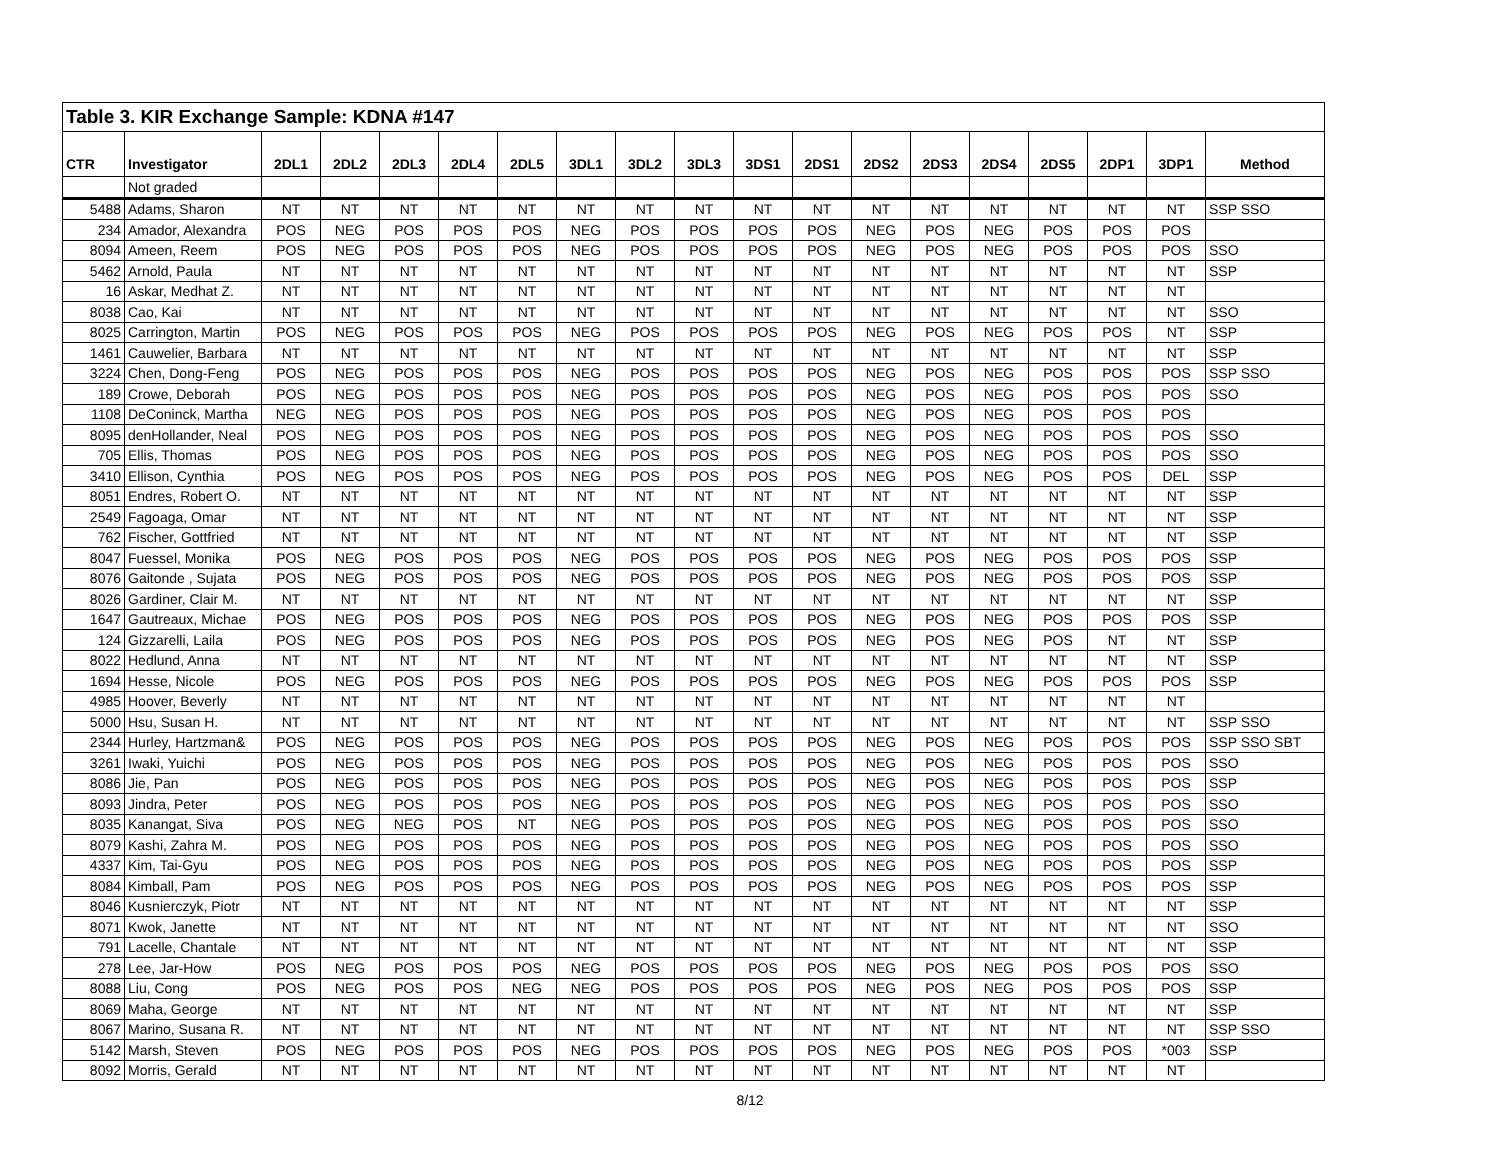| Table 3. KIR Exchange Sample: KDNA #147 | | | | | | | | | | | | | | | | | | |
| --- | --- | --- | --- | --- | --- | --- | --- | --- | --- | --- | --- | --- | --- | --- | --- | --- | --- | --- |
| CTR | Investigator | 2DL1 | 2DL2 | 2DL3 | 2DL4 | 2DL5 | 3DL1 | 3DL2 | 3DL3 | 3DS1 | 2DS1 | 2DS2 | 2DS3 | 2DS4 | 2DS5 | 2DP1 | 3DP1 | Method |
| | Not graded | | | | | | | | | | | | | | | | | |
| 5488 | Adams, Sharon | NT | NT | NT | NT | NT | NT | NT | NT | NT | NT | NT | NT | NT | NT | NT | NT | SSP SSO |
| 234 | Amador, Alexandra | POS | NEG | POS | POS | POS | NEG | POS | POS | POS | POS | NEG | POS | NEG | POS | POS | POS | |
| 8094 | Ameen, Reem | POS | NEG | POS | POS | POS | NEG | POS | POS | POS | POS | NEG | POS | NEG | POS | POS | POS | SSO |
| 5462 | Arnold, Paula | NT | NT | NT | NT | NT | NT | NT | NT | NT | NT | NT | NT | NT | NT | NT | NT | SSP |
| 16 | Askar, Medhat Z. | NT | NT | NT | NT | NT | NT | NT | NT | NT | NT | NT | NT | NT | NT | NT | NT | |
| 8038 | Cao, Kai | NT | NT | NT | NT | NT | NT | NT | NT | NT | NT | NT | NT | NT | NT | NT | NT | SSO |
| 8025 | Carrington, Martin | POS | NEG | POS | POS | POS | NEG | POS | POS | POS | POS | NEG | POS | NEG | POS | POS | NT | SSP |
| 1461 | Cauwelier, Barbara | NT | NT | NT | NT | NT | NT | NT | NT | NT | NT | NT | NT | NT | NT | NT | NT | SSP |
| 3224 | Chen, Dong-Feng | POS | NEG | POS | POS | POS | NEG | POS | POS | POS | POS | NEG | POS | NEG | POS | POS | POS | SSP SSO |
| 189 | Crowe, Deborah | POS | NEG | POS | POS | POS | NEG | POS | POS | POS | POS | NEG | POS | NEG | POS | POS | POS | SSO |
| 1108 | DeConinck, Martha | NEG | NEG | POS | POS | POS | NEG | POS | POS | POS | POS | NEG | POS | NEG | POS | POS | POS | |
| 8095 | denHollander, Neal | POS | NEG | POS | POS | POS | NEG | POS | POS | POS | POS | NEG | POS | NEG | POS | POS | POS | SSO |
| 705 | Ellis, Thomas | POS | NEG | POS | POS | POS | NEG | POS | POS | POS | POS | NEG | POS | NEG | POS | POS | POS | SSO |
| 3410 | Ellison, Cynthia | POS | NEG | POS | POS | POS | NEG | POS | POS | POS | POS | NEG | POS | NEG | POS | POS | DEL | SSP |
| 8051 | Endres, Robert O. | NT | NT | NT | NT | NT | NT | NT | NT | NT | NT | NT | NT | NT | NT | NT | NT | SSP |
| 2549 | Fagoaga, Omar | NT | NT | NT | NT | NT | NT | NT | NT | NT | NT | NT | NT | NT | NT | NT | NT | SSP |
| 762 | Fischer, Gottfried | NT | NT | NT | NT | NT | NT | NT | NT | NT | NT | NT | NT | NT | NT | NT | NT | SSP |
| 8047 | Fuessel, Monika | POS | NEG | POS | POS | POS | NEG | POS | POS | POS | POS | NEG | POS | NEG | POS | POS | POS | SSP |
| 8076 | Gaitonde , Sujata | POS | NEG | POS | POS | POS | NEG | POS | POS | POS | POS | NEG | POS | NEG | POS | POS | POS | SSP |
| 8026 | Gardiner, Clair M. | NT | NT | NT | NT | NT | NT | NT | NT | NT | NT | NT | NT | NT | NT | NT | NT | SSP |
| 1647 | Gautreaux, Michae | POS | NEG | POS | POS | POS | NEG | POS | POS | POS | POS | NEG | POS | NEG | POS | POS | POS | SSP |
| 124 | Gizzarelli, Laila | POS | NEG | POS | POS | POS | NEG | POS | POS | POS | POS | NEG | POS | NEG | POS | NT | NT | SSP |
| 8022 | Hedlund, Anna | NT | NT | NT | NT | NT | NT | NT | NT | NT | NT | NT | NT | NT | NT | NT | NT | SSP |
| 1694 | Hesse, Nicole | POS | NEG | POS | POS | POS | NEG | POS | POS | POS | POS | NEG | POS | NEG | POS | POS | POS | SSP |
| 4985 | Hoover, Beverly | NT | NT | NT | NT | NT | NT | NT | NT | NT | NT | NT | NT | NT | NT | NT | NT | |
| 5000 | Hsu, Susan H. | NT | NT | NT | NT | NT | NT | NT | NT | NT | NT | NT | NT | NT | NT | NT | NT | SSP SSO |
| 2344 | Hurley, Hartzman& | POS | NEG | POS | POS | POS | NEG | POS | POS | POS | POS | NEG | POS | NEG | POS | POS | POS | SSP SSO SBT |
| 3261 | Iwaki, Yuichi | POS | NEG | POS | POS | POS | NEG | POS | POS | POS | POS | NEG | POS | NEG | POS | POS | POS | SSO |
| 8086 | Jie, Pan | POS | NEG | POS | POS | POS | NEG | POS | POS | POS | POS | NEG | POS | NEG | POS | POS | POS | SSP |
| 8093 | Jindra, Peter | POS | NEG | POS | POS | POS | NEG | POS | POS | POS | POS | NEG | POS | NEG | POS | POS | POS | SSO |
| 8035 | Kanangat, Siva | POS | NEG | NEG | POS | NT | NEG | POS | POS | POS | POS | NEG | POS | NEG | POS | POS | POS | SSO |
| 8079 | Kashi, Zahra M. | POS | NEG | POS | POS | POS | NEG | POS | POS | POS | POS | NEG | POS | NEG | POS | POS | POS | SSO |
| 4337 | Kim, Tai-Gyu | POS | NEG | POS | POS | POS | NEG | POS | POS | POS | POS | NEG | POS | NEG | POS | POS | POS | SSP |
| 8084 | Kimball, Pam | POS | NEG | POS | POS | POS | NEG | POS | POS | POS | POS | NEG | POS | NEG | POS | POS | POS | SSP |
| 8046 | Kusnierczyk, Piotr | NT | NT | NT | NT | NT | NT | NT | NT | NT | NT | NT | NT | NT | NT | NT | NT | SSP |
| 8071 | Kwok, Janette | NT | NT | NT | NT | NT | NT | NT | NT | NT | NT | NT | NT | NT | NT | NT | NT | SSO |
| 791 | Lacelle, Chantale | NT | NT | NT | NT | NT | NT | NT | NT | NT | NT | NT | NT | NT | NT | NT | NT | SSP |
| 278 | Lee, Jar-How | POS | NEG | POS | POS | POS | NEG | POS | POS | POS | POS | NEG | POS | NEG | POS | POS | POS | SSO |
| 8088 | Liu, Cong | POS | NEG | POS | POS | NEG | NEG | POS | POS | POS | POS | NEG | POS | NEG | POS | POS | POS | SSP |
| 8069 | Maha, George | NT | NT | NT | NT | NT | NT | NT | NT | NT | NT | NT | NT | NT | NT | NT | NT | SSP |
| 8067 | Marino, Susana R. | NT | NT | NT | NT | NT | NT | NT | NT | NT | NT | NT | NT | NT | NT | NT | NT | SSP SSO |
| 5142 | Marsh, Steven | POS | NEG | POS | POS | POS | NEG | POS | POS | POS | POS | NEG | POS | NEG | POS | POS | *003 | SSP |
| 8092 | Morris, Gerald | NT | NT | NT | NT | NT | NT | NT | NT | NT | NT | NT | NT | NT | NT | NT | NT | |
8/12